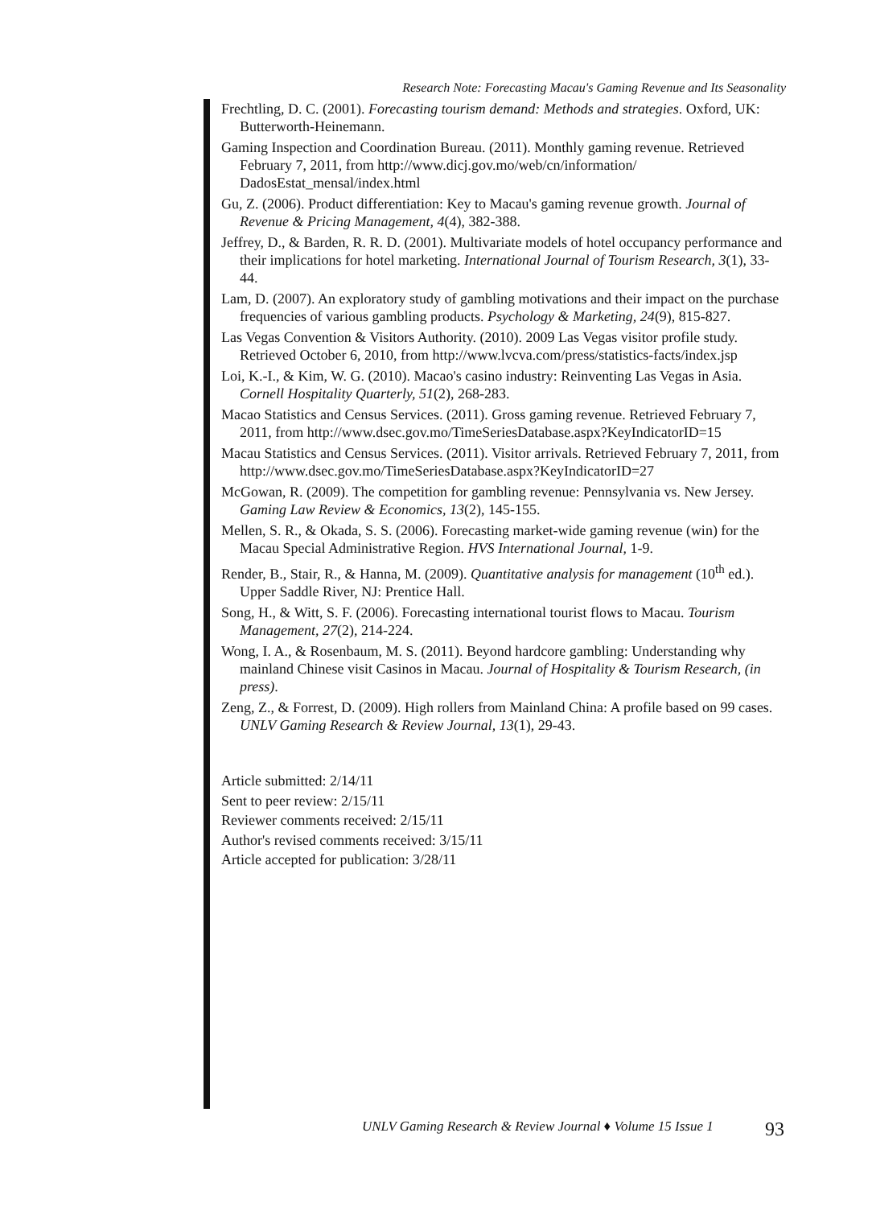Research Note: Forecasting Macau's Gaming Revenue and Its Seasonality
Frechtling, D. C. (2001). Forecasting tourism demand: Methods and strategies. Oxford, UK: Butterworth-Heinemann.
Gaming Inspection and Coordination Bureau. (2011). Monthly gaming revenue. Retrieved February 7, 2011, from http://www.dicj.gov.mo/web/cn/information/ DadosEstat_mensal/index.html
Gu, Z. (2006). Product differentiation: Key to Macau's gaming revenue growth. Journal of Revenue & Pricing Management, 4(4), 382-388.
Jeffrey, D., & Barden, R. R. D. (2001). Multivariate models of hotel occupancy performance and their implications for hotel marketing. International Journal of Tourism Research, 3(1), 33-44.
Lam, D. (2007). An exploratory study of gambling motivations and their impact on the purchase frequencies of various gambling products. Psychology & Marketing, 24(9), 815-827.
Las Vegas Convention & Visitors Authority. (2010). 2009 Las Vegas visitor profile study. Retrieved October 6, 2010, from http://www.lvcva.com/press/statistics-facts/index.jsp
Loi, K.-I., & Kim, W. G. (2010). Macao's casino industry: Reinventing Las Vegas in Asia. Cornell Hospitality Quarterly, 51(2), 268-283.
Macao Statistics and Census Services. (2011). Gross gaming revenue. Retrieved February 7, 2011, from http://www.dsec.gov.mo/TimeSeriesDatabase.aspx?KeyIndicatorID=15
Macau Statistics and Census Services. (2011). Visitor arrivals. Retrieved February 7, 2011, from http://www.dsec.gov.mo/TimeSeriesDatabase.aspx?KeyIndicatorID=27
McGowan, R. (2009). The competition for gambling revenue: Pennsylvania vs. New Jersey. Gaming Law Review & Economics, 13(2), 145-155.
Mellen, S. R., & Okada, S. S. (2006). Forecasting market-wide gaming revenue (win) for the Macau Special Administrative Region. HVS International Journal, 1-9.
Render, B., Stair, R., & Hanna, M. (2009). Quantitative analysis for management (10<sup>th</sup> ed.). Upper Saddle River, NJ: Prentice Hall.
Song, H., & Witt, S. F. (2006). Forecasting international tourist flows to Macau. Tourism Management, 27(2), 214-224.
Wong, I. A., & Rosenbaum, M. S. (2011). Beyond hardcore gambling: Understanding why mainland Chinese visit Casinos in Macau. Journal of Hospitality & Tourism Research, (in press).
Zeng, Z., & Forrest, D. (2009). High rollers from Mainland China: A profile based on 99 cases. UNLV Gaming Research & Review Journal, 13(1), 29-43.
Article submitted: 2/14/11
Sent to peer review: 2/15/11
Reviewer comments received: 2/15/11
Author's revised comments received: 3/15/11
Article accepted for publication: 3/28/11
UNLV Gaming Research & Review Journal ♦ Volume 15 Issue 1 93